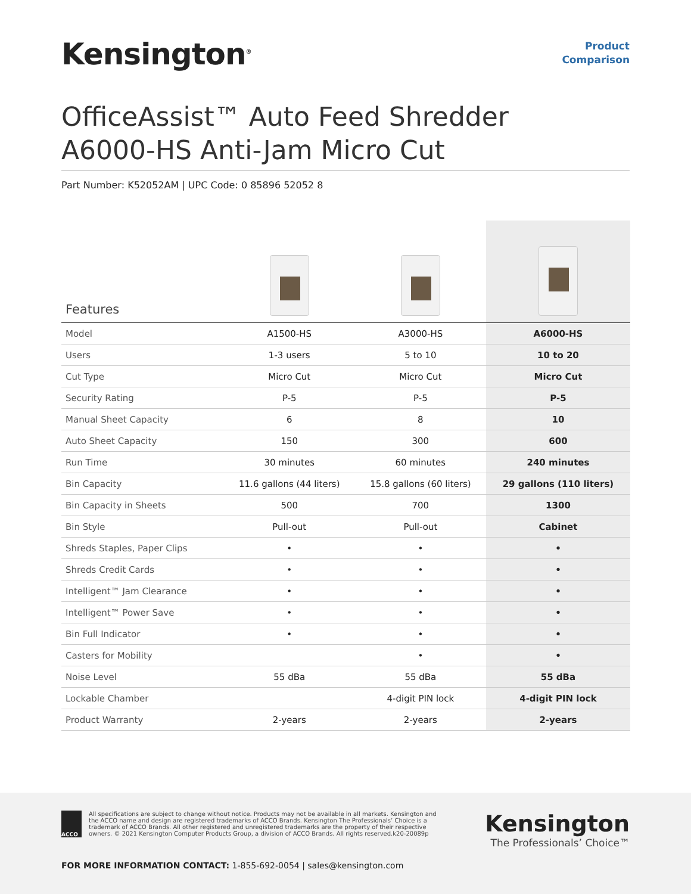Kensington<sup>®</sup>
Product
Comparison
OfficeAssist™ Auto Feed Shredder
A6000-HS Anti-Jam Micro Cut
Part Number: K52052AM | UPC Code: 0 85896 52052 8
| Features | | | |
| Model | A1500-HS | A3000-HS | A6000-HS |
| Users | 1-3 users | 5 to 10 | 10 to 20 |
| Cut Type | Micro Cut | Micro Cut | Micro Cut |
| Security Rating | P-5 | P-5 | P-5 |
| Manual Sheet Capacity | 6 | 8 | 10 |
| Auto Sheet Capacity | 150 | 300 | 600 |
| Run Time | 30 minutes | 60 minutes | 240 minutes |
| Bin Capacity | 11.6 gallons (44 liters) | 15.8 gallons (60 liters) | 29 gallons (110 liters) |
| Bin Capacity in Sheets | 500 | 700 | 1300 |
| Bin Style | Pull-out | Pull-out | Cabinet |
| Shreds Staples, Paper Clips | • | • | • |
| Shreds Credit Cards | • | • | • |
| Intelligent™ Jam Clearance | • | • | • |
| Intelligent™ Power Save | • | • | • |
| Bin Full Indicator | • | • | • |
| Casters for Mobility | | • | • |
| Noise Level | 55 dBa | 55 dBa | 55 dBa |
| Lockable Chamber | | 4-digit PIN lock | 4-digit PIN lock |
| Product Warranty | 2-years | 2-years | 2-years |
ACCO
All specifications are subject to change without notice. Products may not be available in all markets. Kensington and the ACCO name and design are registered trademarks of ACCO Brands. Kensington The Professionals’ Choice is a trademark of ACCO Brands. All other registered and unregistered trademarks are the property of their respective owners. © 2021 Kensington Computer Products Group, a division of ACCO Brands. All rights reserved.k20-20089p
Kensington
The Professionals’ Choice™
FOR MORE INFORMATION CONTACT: 1-855-692-0054 | sales@kensington.com